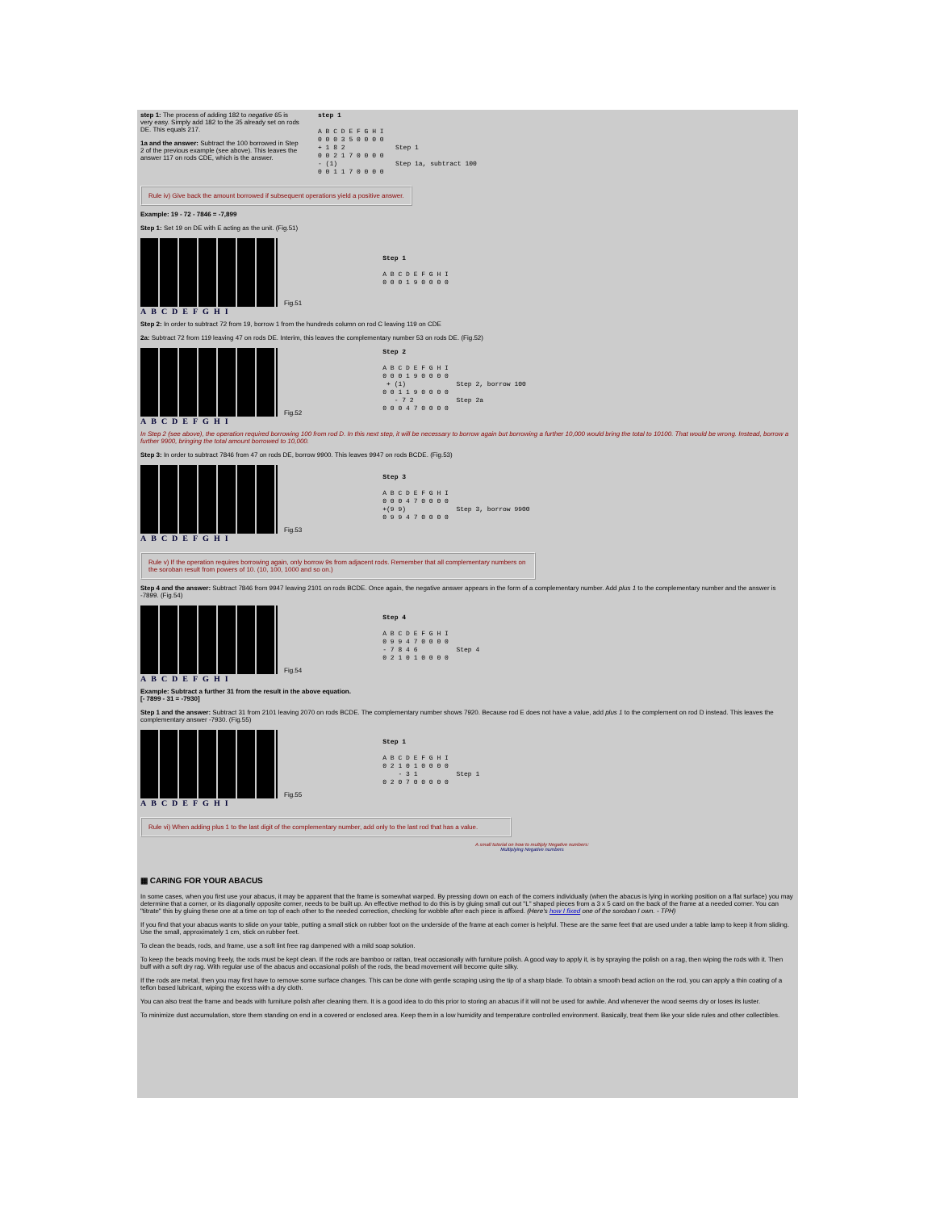step 1: The process of adding 182 to negative 65 is very easy. Simply add 182 to the 35 already set on rods DE. This equals 217.
1a and the answer: Subtract the 100 borrowed in Step 2 of the previous example (see above). This leaves the answer 117 on rods CDE, which is the answer.
step 1

A B C D E F G H I
0 0 0 3 5 0 0 0 0
+ 1 8 2             Step 1
0 0 2 1 7 0 0 0 0
- (1)               Step 1a, subtract 100
0 0 1 1 7 0 0 0 0
Rule iv) Give back the amount borrowed if subsequent operations yield a positive answer.
Example: 19 - 72 - 7846 = -7,899
Step 1: Set 19 on DE with E acting as the unit. (Fig.51)
Fig.51
ABCDEFGHI
Step 1

A B C D E F G H I
0 0 0 1 9 0 0 0 0
Step 2: In order to subtract 72 from 19, borrow 1 from the hundreds column on rod C leaving 119 on CDE
2a: Subtract 72 from 119 leaving 47 on rods DE. Interim, this leaves the complementary number 53 on rods DE. (Fig.52)
Fig.52
ABCDEFGHI
Step 2

A B C D E F G H I
0 0 0 1 9 0 0 0 0
 + (1)             Step 2, borrow 100
0 0 1 1 9 0 0 0 0
   - 7 2           Step 2a
0 0 0 4 7 0 0 0 0
In Step 2 (see above), the operation required borrowing 100 from rod D. In this next step, it will be necessary to borrow again but borrowing a further 10,000 would bring the total to 10100. That would be wrong. Instead, borrow a further 9900, bringing the total amount borrowed to 10,000.
Step 3: In order to subtract 7846 from 47 on rods DE, borrow 9900. This leaves 9947 on rods BCDE. (Fig.53)
Fig.53
ABCDEFGHI
Step 3

A B C D E F G H I
0 0 0 4 7 0 0 0 0
+(9 9)             Step 3, borrow 9900
0 9 9 4 7 0 0 0 0
Rule v) If the operation requires borrowing again, only borrow 9s from adjacent rods. Remember that all complementary numbers on the soroban result from powers of 10. (10, 100, 1000 and so on.)
Step 4 and the answer: Subtract 7846 from 9947 leaving 2101 on rods BCDE. Once again, the negative answer appears in the form of a complementary number. Add plus 1 to the complementary number and the answer is -7899. (Fig.54)
Fig.54
ABCDEFGHI
Step 4

A B C D E F G H I
0 9 9 4 7 0 0 0 0
- 7 8 4 6          Step 4
0 2 1 0 1 0 0 0 0
Example: Subtract a further 31 from the result in the above equation.
[- 7899 - 31 = -7930]
Step 1 and the answer: Subtract 31 from 2101 leaving 2070 on rods BCDE. The complementary number shows 7920. Because rod E does not have a value, add plus 1 to the complement on rod D instead. This leaves the complementary answer -7930. (Fig.55)
Fig.55
ABCDEFGHI
Step 1

A B C D E F G H I
0 2 1 0 1 0 0 0 0
    - 3 1          Step 1
0 2 0 7 0 0 0 0 0
Rule vi) When adding plus 1 to the last digit of the complementary number, add only to the last rod that has a value.
A small tutorial on how to multiply Negative numbers:
Multiplying Negative numbers
▦ CARING FOR YOUR ABACUS
In some cases, when you first use your abacus, it may be apparent that the frame is somewhat warped. By pressing down on each of the corners individually (when the abacus is lying in working position on a flat surface) you may determine that a corner, or its diagonally opposite corner, needs to be built up. An effective method to do this is by gluing small cut out "L" shaped pieces from a 3 x 5 card on the back of the frame at a needed corner. You can "titrate" this by gluing these one at a time on top of each other to the needed correction, checking for wobble after each piece is affixed. (Here's how I fixed one of the soroban I own. - TPH)
If you find that your abacus wants to slide on your table, putting a small stick on rubber foot on the underside of the frame at each corner is helpful. These are the same feet that are used under a table lamp to keep it from sliding. Use the small, approximately 1 cm, stick on rubber feet.
To clean the beads, rods, and frame, use a soft lint free rag dampened with a mild soap solution.
To keep the beads moving freely, the rods must be kept clean. If the rods are bamboo or rattan, treat occasionally with furniture polish. A good way to apply it, is by spraying the polish on a rag, then wiping the rods with it. Then buff with a soft dry rag. With regular use of the abacus and occasional polish of the rods, the bead movement will become quite silky.
If the rods are metal, then you may first have to remove some surface changes. This can be done with gentle scraping using the tip of a sharp blade. To obtain a smooth bead action on the rod, you can apply a thin coating of a teflon based lubricant, wiping the excess with a dry cloth.
You can also treat the frame and beads with furniture polish after cleaning them. It is a good idea to do this prior to storing an abacus if it will not be used for awhile. And whenever the wood seems dry or loses its luster.
To minimize dust accumulation, store them standing on end in a covered or enclosed area. Keep them in a low humidity and temperature controlled environment. Basically, treat them like your slide rules and other collectibles.